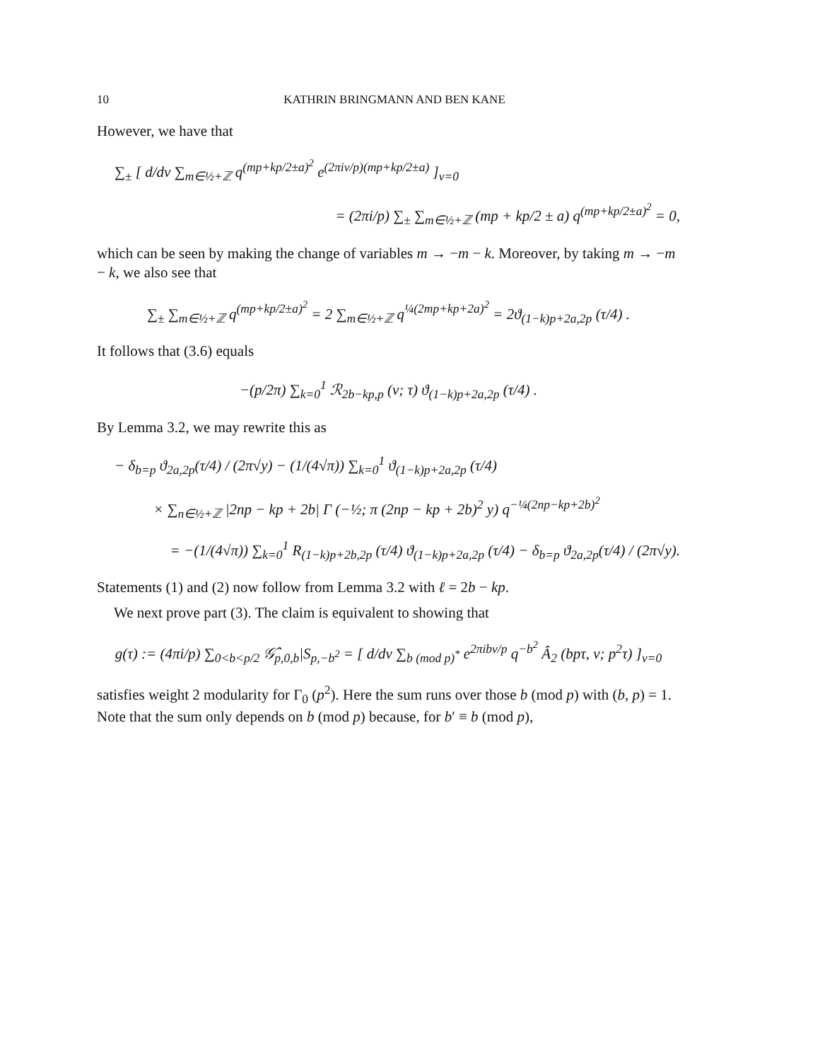10 KATHRIN BRINGMANN AND BEN KANE
However, we have that
∑<sub>±</sub> [ d/dv ∑<sub>m∈½+ℤ</sub> q<sup>(mp+kp/2±a)<sup>2</sup></sup> e<sup>(2πiv/p)(mp+kp/2±a)</sup> ]<sub>v=0</sub>
= (2πi/p) ∑<sub>±</sub> ∑<sub>m∈½+ℤ</sub> (mp + kp/2 ± a) q<sup>(mp+kp/2±a)<sup>2</sup></sup> = 0,
which can be seen by making the change of variables m → −m − k. Moreover, by taking m → −m − k, we also see that
∑<sub>±</sub> ∑<sub>m∈½+ℤ</sub> q<sup>(mp+kp/2±a)<sup>2</sup></sup> = 2 ∑<sub>m∈½+ℤ</sub> q<sup>¼(2mp+kp+2a)<sup>2</sup></sup> = 2ϑ<sub>(1−k)p+2a,2p</sub> (τ/4) .
It follows that (3.6) equals
−(p/2π) ∑<sub>k=0</sub><sup>1</sup> ℛ<sub>2b−kp,p</sub> (v; τ) ϑ<sub>(1−k)p+2a,2p</sub> (τ/4) .
By Lemma 3.2, we may rewrite this as
− δ<sub>b=p</sub> ϑ<sub>2a,2p</sub>(τ/4) / (2π√y) − (1/(4√π)) ∑<sub>k=0</sub><sup>1</sup> ϑ<sub>(1−k)p+2a,2p</sub> (τ/4)
× ∑<sub>n∈½+ℤ</sub> |2np − kp + 2b| Γ (−½; π (2np − kp + 2b)<sup>2</sup> y) q<sup>−¼(2np−kp+2b)<sup>2</sup></sup>
= −(1/(4√π)) ∑<sub>k=0</sub><sup>1</sup> R<sub>(1−k)p+2b,2p</sub> (τ/4) ϑ<sub>(1−k)p+2a,2p</sub> (τ/4) − δ<sub>b=p</sub> ϑ<sub>2a,2p</sub>(τ/4) / (2π√y).
Statements (1) and (2) now follow from Lemma 3.2 with ℓ = 2b − kp.
We next prove part (3). The claim is equivalent to showing that
g(τ) := (4πi/p) ∑<sub>0<b<p/2</sub> 𝒢̂<sub>p,0,b</sub>|S<sub>p,−b<sup>2</sup></sub> = [ d/dv ∑<sub>b (mod p)<sup>*</sup></sub> e<sup>2πibv/p</sup> q<sup>−b<sup>2</sup></sup> Â<sub>2</sub> (bpτ, v; p<sup>2</sup>τ) ]<sub>v=0</sub>
satisfies weight 2 modularity for Γ<sub>0</sub> (p<sup>2</sup>). Here the sum runs over those b (mod p) with (b, p) = 1. Note that the sum only depends on b (mod p) because, for b′ ≡ b (mod p),